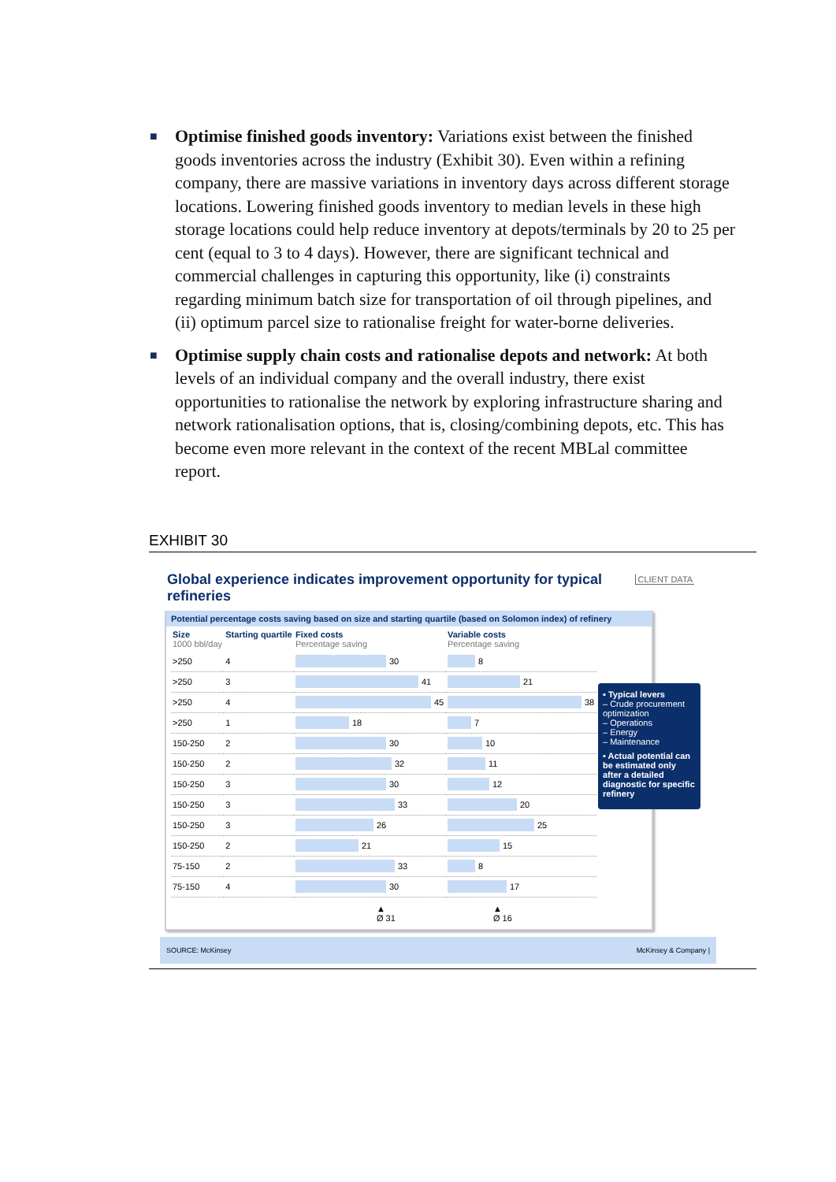■
Optimise finished goods inventory: Variations exist between the finished goods inventories across the industry (Exhibit 30). Even within a refining company, there are massive variations in inventory days across different storage locations. Lowering finished goods inventory to median levels in these high storage locations could help reduce inventory at depots/terminals by 20 to 25 per cent (equal to 3 to 4 days). However, there are significant technical and commercial challenges in capturing this opportunity, like (i) constraints regarding minimum batch size for transportation of oil through pipelines, and (ii) optimum parcel size to rationalise freight for water-borne deliveries.
■
Optimise supply chain costs and rationalise depots and network: At both levels of an individual company and the overall industry, there exist opportunities to rationalise the network by exploring infrastructure sharing and network rationalisation options, that is, closing/combining depots, etc. This has become even more relevant in the context of the recent MBLal committee report.
EXHIBIT 30
Global experience indicates improvement opportunity for typical refineries
CLIENT DATA
Potential percentage costs saving based on size and starting quartile (based on Solomon index) of refinery
| Size 1000 bbl/day | Starting quartile | Fixed costs Percentage saving | Variable costs Percentage saving |
| --- | --- | --- | --- |
| >250 | 4 | 30 | 8 |
| >250 | 3 | 41 | 21 |
| >250 | 4 | 45 | 38 |
| >250 | 1 | 18 | 7 |
| 150-250 | 2 | 30 | 10 |
| 150-250 | 2 | 32 | 11 |
| 150-250 | 3 | 30 | 12 |
| 150-250 | 3 | 33 | 20 |
| 150-250 | 3 | 26 | 25 |
| 150-250 | 2 | 21 | 15 |
| 75-150 | 2 | 33 | 8 |
| 75-150 | 4 | 30 | 17 |
| | | ▲ Ø 31 | ▲ Ø 16 |
▪ Typical levers
– Crude procurement optimization
– Operations
– Energy
– Maintenance
▪ Actual potential can be estimated only after a detailed diagnostic for specific refinery
SOURCE: McKinsey McKinsey & Company |